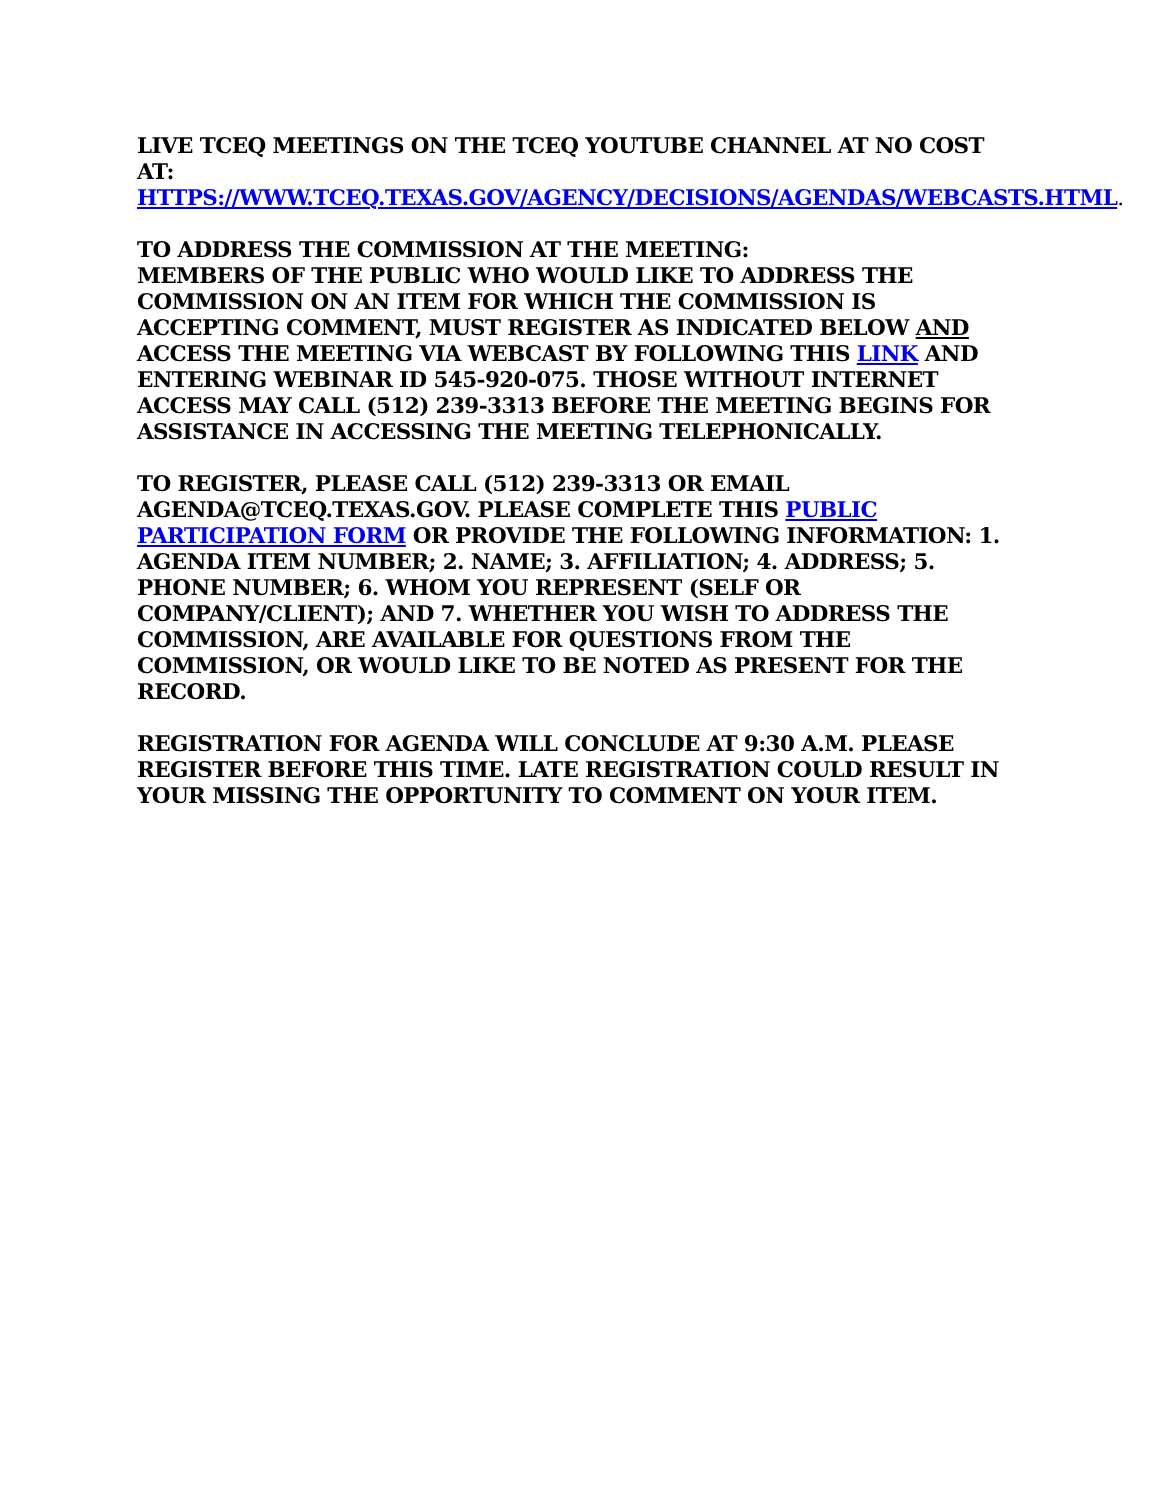LIVE TCEQ MEETINGS ON THE TCEQ YOUTUBE CHANNEL AT NO COST AT:
HTTPS://WWW.TCEQ.TEXAS.GOV/AGENCY/DECISIONS/AGENDAS/WEBCASTS.HTML.
TO ADDRESS THE COMMISSION AT THE MEETING:
MEMBERS OF THE PUBLIC WHO WOULD LIKE TO ADDRESS THE COMMISSION ON AN ITEM FOR WHICH THE COMMISSION IS ACCEPTING COMMENT, MUST REGISTER AS INDICATED BELOW AND ACCESS THE MEETING VIA WEBCAST BY FOLLOWING THIS LINK AND ENTERING WEBINAR ID 545-920-075. THOSE WITHOUT INTERNET ACCESS MAY CALL (512) 239-3313 BEFORE THE MEETING BEGINS FOR ASSISTANCE IN ACCESSING THE MEETING TELEPHONICALLY.
TO REGISTER, PLEASE CALL (512) 239-3313 OR EMAIL AGENDA@TCEQ.TEXAS.GOV. PLEASE COMPLETE THIS PUBLIC PARTICIPATION FORM OR PROVIDE THE FOLLOWING INFORMATION: 1. AGENDA ITEM NUMBER; 2. NAME; 3. AFFILIATION; 4. ADDRESS; 5. PHONE NUMBER; 6. WHOM YOU REPRESENT (SELF OR COMPANY/CLIENT); AND 7. WHETHER YOU WISH TO ADDRESS THE COMMISSION, ARE AVAILABLE FOR QUESTIONS FROM THE COMMISSION, OR WOULD LIKE TO BE NOTED AS PRESENT FOR THE RECORD.
REGISTRATION FOR AGENDA WILL CONCLUDE AT 9:30 A.M. PLEASE REGISTER BEFORE THIS TIME. LATE REGISTRATION COULD RESULT IN YOUR MISSING THE OPPORTUNITY TO COMMENT ON YOUR ITEM.